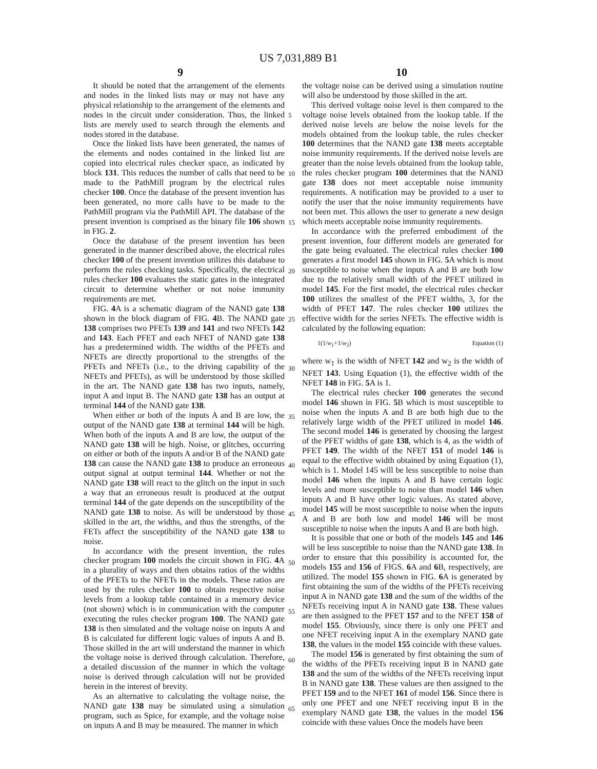US 7,031,889 B1
9 10
It should be noted that the arrangement of the elements and nodes in the linked lists may or may not have any physical relationship to the arrangement of the elements and nodes in the circuit under consideration. Thus, the linked lists are merely used to search through the elements and nodes stored in the database.
Once the linked lists have been generated, the names of the elements and nodes contained in the linked list are copied into electrical rules checker space, as indicated by block 131. This reduces the number of calls that need to be made to the PathMill program by the electrical rules checker 100. Once the database of the present invention has been generated, no more calls have to be made to the PathMill program via the PathMill API. The database of the present invention is comprised as the binary file 106 shown in FIG. 2.
Once the database of the present invention has been generated in the manner described above, the electrical rules checker 100 of the present invention utilizes this database to perform the rules checking tasks. Specifically, the electrical rules checker 100 evaluates the static gates in the integrated circuit to determine whether or not noise immunity requirements are met.
FIG. 4 A is a schematic diagram of the NAND gate 138 shown in the block diagram of FIG. 4 B. The NAND gate 138 comprises two PFETs 139 and 141 and two NFETs 142 and 143. Each PFET and each NFET of NAND gate 138 has a predetermined width. The widths of the PFETs and NFETs are directly proportional to the strengths of the PFETs and NFETs (i.e., to the driving capability of the NFETs and PFETs), as will be understood by those skilled in the art. The NAND gate 138 has two inputs, namely, input A and input B. The NAND gate 138 has an output at terminal 144 of the NAND gate 138.
When either or both of the inputs A and B are low, the output of the NAND gate 138 at terminal 144 will be high. When both of the inputs A and B are low, the output of the NAND gate 138 will be high. Noise, or glitches, occurring on either or both of the inputs A and/or B of the NAND gate 138 can cause the NAND gate 138 to produce an erroneous output signal at output terminal 144. Whether or not the NAND gate 138 will react to the glitch on the input in such a way that an erroneous result is produced at the output terminal 144 of the gate depends on the susceptibility of the NAND gate 138 to noise. As will be understood by those skilled in the art, the widths, and thus the strengths, of the FETs affect the susceptibility of the NAND gate 138 to noise.
In accordance with the present invention, the rules checker program 100 models the circuit shown in FIG. 4 A in a plurality of ways and then obtains ratios of the widths of the PFETs to the NFETs in the models. These ratios are used by the rules checker 100 to obtain respective noise levels from a lookup table contained in a memory device (not shown) which is in communication with the computer executing the rules checker program 100. The NAND gate 138 is then simulated and the voltage noise on inputs A and B is calculated for different logic values of inputs A and B. Those skilled in the art will understand the manner in which the voltage noise is derived through calculation. Therefore, a detailed discussion of the manner in which the voltage noise is derived through calculation will not be provided herein in the interest of brevity.
As an alternative to calculating the voltage noise, the NAND gate 138 may be simulated using a simulation program, such as Spice, for example, and the voltage noise on inputs A and B may be measured. The manner in which
5
10
15
20
25
30
35
40
45
50
55
60
65
the voltage noise can be derived using a simulation routine will also be understood by those skilled in the art.
This derived voltage noise level is then compared to the voltage noise levels obtained from the lookup table. If the derived noise levels are below the noise levels for the models obtained from the lookup table, the rules checker 100 determines that the NAND gate 138 meets acceptable noise immunity requirements. If the derived noise levels are greater than the noise levels obtained from the lookup table, the rules checker program 100 determines that the NAND gate 138 does not meet acceptable noise immunity requirements. A notification may be provided to a user to notify the user that the noise immunity requirements have not been met. This allows the user to generate a new design which meets acceptable noise immunity requirements.
In accordance with the preferred embodiment of the present invention, four different models are generated for the gate being evaluated. The electrical rules checker 100 generates a first model 145 shown in FIG. 5 A which is most susceptible to noise when the inputs A and B are both low due to the relatively small width of the PFET utilized in model 145. For the first model, the electrical rules checker 100 utilizes the smallest of the PFET widths, 3, for the width of PFET 147. The rules checker 100 utilizes the effective width for the series NFETs. The effective width is calculated by the following equation:
1(1/w<sub>1</sub>+1/w<sub>2</sub>) Equation (1)
where w<sub>1</sub> is the width of NFET 142 and w<sub>2</sub> is the width of NFET 143. Using Equation (1), the effective width of the NFET 148 in FIG. 5 A is 1.
The electrical rules checker 100 generates the second model 146 shown in FIG. 5 B which is most susceptible to noise when the inputs A and B are both high due to the relatively large width of the PFET utilized in model 146. The second model 146 is generated by choosing the largest of the PFET widths of gate 138, which is 4, as the width of PFET 149. The width of the NFET 151 of model 146 is equal to the effective width obtained by using Equation (1), which is 1. Model 145 will be less susceptible to noise than model 146 when the inputs A and B have certain logic levels and more susceptible to noise than model 146 when inputs A and B have other logic values. As stated above, model 145 will be most susceptible to noise when the inputs A and B are both low and model 146 will be most susceptible to noise when the inputs A and B are both high.
It is possible that one or both of the models 145 and 146 will be less susceptible to noise than the NAND gate 138. In order to ensure that this possibility is accounted for, the models 155 and 156 of FIGS. 6 A and 6 B, respectively, are utilized. The model 155 shown in FIG. 6 A is generated by first obtaining the sum of the widths of the PFETs receiving input A in NAND gate 138 and the sum of the widths of the NFETs receiving input A in NAND gate 138. These values are then assigned to the PFET 157 and to the NFET 158 of model 155. Obviously, since there is only one PFET and one NFET receiving input A in the exemplary NAND gate 138, the values in the model 155 coincide with these values.
The model 156 is generated by first obtaining the sum of the widths of the PFETs receiving input B in NAND gate 138 and the sum of the widths of the NFETs receiving input B in NAND gate 138. These values are then assigned to the PFET 159 and to the NFET 161 of model 156. Since there is only one PFET and one NFET receiving input B in the exemplary NAND gate 138, the values in the model 156 coincide with these values Once the models have been